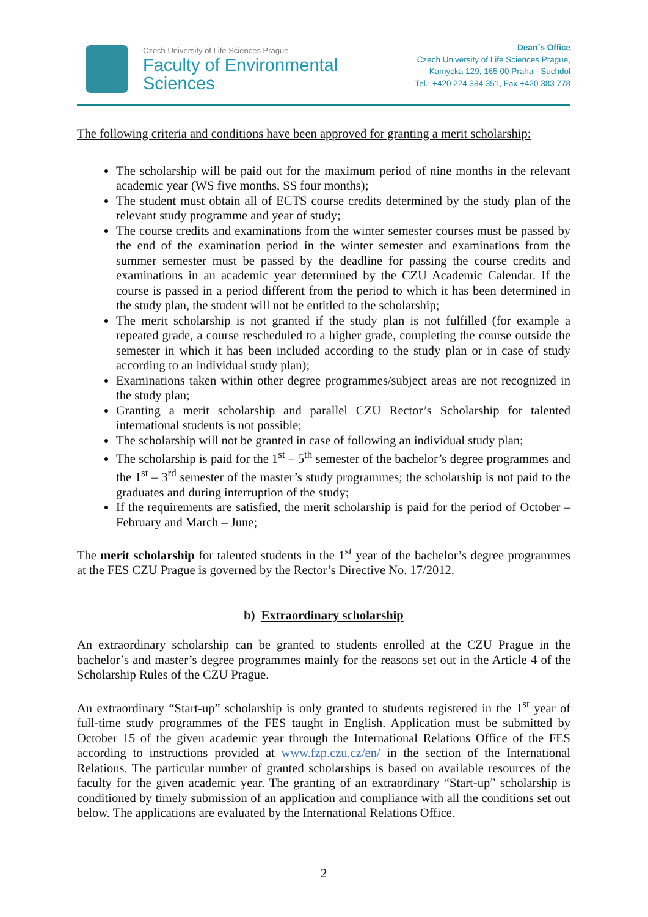Czech University of Life Sciences Prague
Faculty of Environmental
Sciences
Dean´s Office
Czech University of Life Sciences Prague,
Kamýcká 129, 165 00 Praha - Suchdol
Tel.: +420 224 384 351, Fax +420 383 778
The following criteria and conditions have been approved for granting a merit scholarship:
The scholarship will be paid out for the maximum period of nine months in the relevant academic year (WS five months, SS four months);
The student must obtain all of ECTS course credits determined by the study plan of the relevant study programme and year of study;
The course credits and examinations from the winter semester courses must be passed by the end of the examination period in the winter semester and examinations from the summer semester must be passed by the deadline for passing the course credits and examinations in an academic year determined by the CZU Academic Calendar. If the course is passed in a period different from the period to which it has been determined in the study plan, the student will not be entitled to the scholarship;
The merit scholarship is not granted if the study plan is not fulfilled (for example a repeated grade, a course rescheduled to a higher grade, completing the course outside the semester in which it has been included according to the study plan or in case of study according to an individual study plan);
Examinations taken within other degree programmes/subject areas are not recognized in the study plan;
Granting a merit scholarship and parallel CZU Rector’s Scholarship for talented international students is not possible;
The scholarship will not be granted in case of following an individual study plan;
The scholarship is paid for the 1<sup>st</sup> – 5<sup>th</sup> semester of the bachelor’s degree programmes and the 1<sup>st</sup> – 3<sup>rd</sup> semester of the master’s study programmes; the scholarship is not paid to the graduates and during interruption of the study;
If the requirements are satisfied, the merit scholarship is paid for the period of October – February and March – June;
The merit scholarship for talented students in the 1<sup>st</sup> year of the bachelor’s degree programmes at the FES CZU Prague is governed by the Rector’s Directive No. 17/2012.
b) Extraordinary scholarship
An extraordinary scholarship can be granted to students enrolled at the CZU Prague in the bachelor’s and master’s degree programmes mainly for the reasons set out in the Article 4 of the Scholarship Rules of the CZU Prague.
An extraordinary “Start-up” scholarship is only granted to students registered in the 1<sup>st</sup> year of full-time study programmes of the FES taught in English. Application must be submitted by October 15 of the given academic year through the International Relations Office of the FES according to instructions provided at www.fzp.czu.cz/en/ in the section of the International Relations. The particular number of granted scholarships is based on available resources of the faculty for the given academic year. The granting of an extraordinary “Start-up” scholarship is conditioned by timely submission of an application and compliance with all the conditions set out below. The applications are evaluated by the International Relations Office.
2